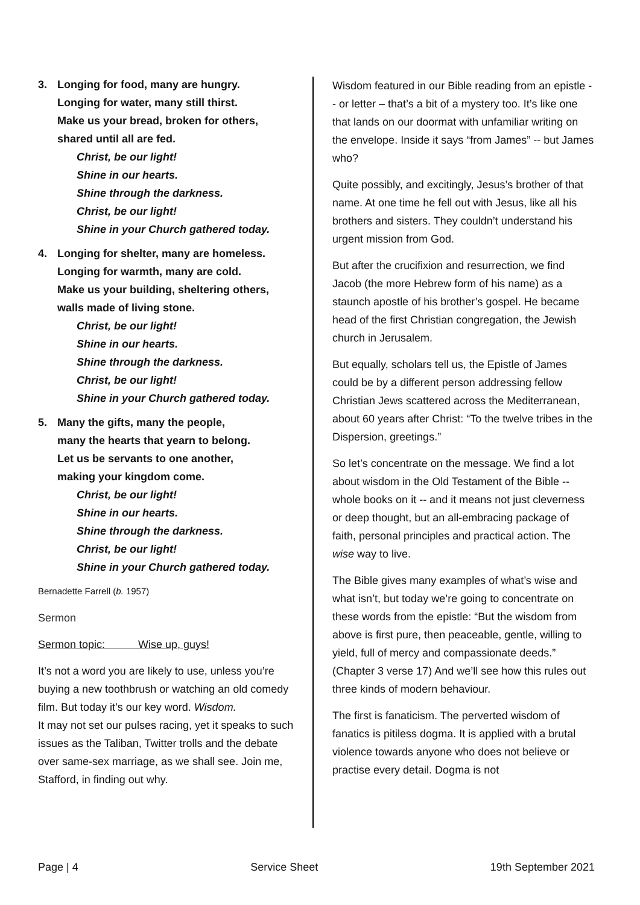3. Longing for food, many are hungry.
Longing for water, many still thirst.
Make us your bread, broken for others,
shared until all are fed.
Christ, be our light!
Shine in our hearts.
Shine through the darkness.
Christ, be our light!
Shine in your Church gathered today.
4. Longing for shelter, many are homeless.
Longing for warmth, many are cold.
Make us your building, sheltering others,
walls made of living stone.
Christ, be our light!
Shine in our hearts.
Shine through the darkness.
Christ, be our light!
Shine in your Church gathered today.
5. Many the gifts, many the people,
many the hearts that yearn to belong.
Let us be servants to one another,
making your kingdom come.
Christ, be our light!
Shine in our hearts.
Shine through the darkness.
Christ, be our light!
Shine in your Church gathered today.
Bernadette Farrell (b. 1957)
Sermon
Sermon topic: Wise up, guys!
It’s not a word you are likely to use, unless you’re buying a new toothbrush or watching an old comedy film. But today it’s our key word. Wisdom.
It may not set our pulses racing, yet it speaks to such issues as the Taliban, Twitter trolls and the debate over same-sex marriage, as we shall see. Join me, Stafford, in finding out why.
Wisdom featured in our Bible reading from an epistle -- or letter – that’s a bit of a mystery too. It’s like one that lands on our doormat with unfamiliar writing on the envelope. Inside it says “from James” -- but James who?
Quite possibly, and excitingly, Jesus’s brother of that name. At one time he fell out with Jesus, like all his brothers and sisters. They couldn’t understand his urgent mission from God.
But after the crucifixion and resurrection, we find Jacob (the more Hebrew form of his name) as a staunch apostle of his brother’s gospel. He became head of the first Christian congregation, the Jewish church in Jerusalem.
But equally, scholars tell us, the Epistle of James could be by a different person addressing fellow Christian Jews scattered across the Mediterranean, about 60 years after Christ: “To the twelve tribes in the Dispersion, greetings.”
So let’s concentrate on the message. We find a lot about wisdom in the Old Testament of the Bible -- whole books on it -- and it means not just cleverness or deep thought, but an all-embracing package of faith, personal principles and practical action. The wise way to live.
The Bible gives many examples of what’s wise and what isn’t, but today we’re going to concentrate on these words from the epistle: “But the wisdom from above is first pure, then peaceable, gentle, willing to yield, full of mercy and compassionate deeds.” (Chapter 3 verse 17) And we’ll see how this rules out three kinds of modern behaviour.
The first is fanaticism. The perverted wisdom of fanatics is pitiless dogma. It is applied with a brutal violence towards anyone who does not believe or practise every detail. Dogma is not
Page | 4 Service Sheet 19th September 2021